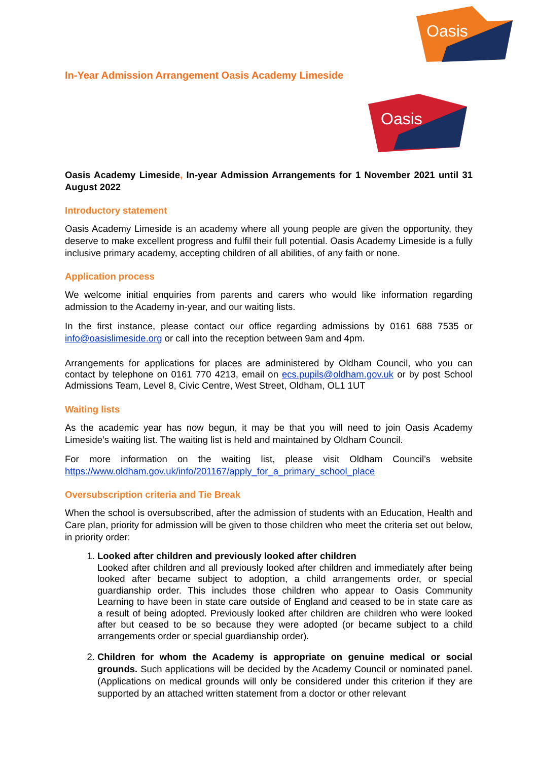Oasis
Oasis
In-Year Admission Arrangement Oasis Academy Limeside
Oasis Academy Limeside, In-year Admission Arrangements for 1 November 2021 until 31 August 2022
Introductory statement
Oasis Academy Limeside is an academy where all young people are given the opportunity, they deserve to make excellent progress and fulfil their full potential. Oasis Academy Limeside is a fully inclusive primary academy, accepting children of all abilities, of any faith or none.
Application process
We welcome initial enquiries from parents and carers who would like information regarding admission to the Academy in-year, and our waiting lists.
In the first instance, please contact our office regarding admissions by 0161 688 7535 or info@oasislimeside.org or call into the reception between 9am and 4pm.
Arrangements for applications for places are administered by Oldham Council, who you can contact by telephone on 0161 770 4213, email on ecs.pupils@oldham.gov.uk or by post School Admissions Team, Level 8, Civic Centre, West Street, Oldham, OL1 1UT
Waiting lists
As the academic year has now begun, it may be that you will need to join Oasis Academy Limeside’s waiting list. The waiting list is held and maintained by Oldham Council.
For more information on the waiting list, please visit Oldham Council’s website https://www.oldham.gov.uk/info/201167/apply_for_a_primary_school_place
Oversubscription criteria and Tie Break
When the school is oversubscribed, after the admission of students with an Education, Health and Care plan, priority for admission will be given to those children who meet the criteria set out below, in priority order:
1. Looked after children and previously looked after children
Looked after children and all previously looked after children and immediately after being looked after became subject to adoption, a child arrangements order, or special guardianship order. This includes those children who appear to Oasis Community Learning to have been in state care outside of England and ceased to be in state care as a result of being adopted. Previously looked after children are children who were looked after but ceased to be so because they were adopted (or became subject to a child arrangements order or special guardianship order).
2. Children for whom the Academy is appropriate on genuine medical or social grounds. Such applications will be decided by the Academy Council or nominated panel. (Applications on medical grounds will only be considered under this criterion if they are supported by an attached written statement from a doctor or other relevant